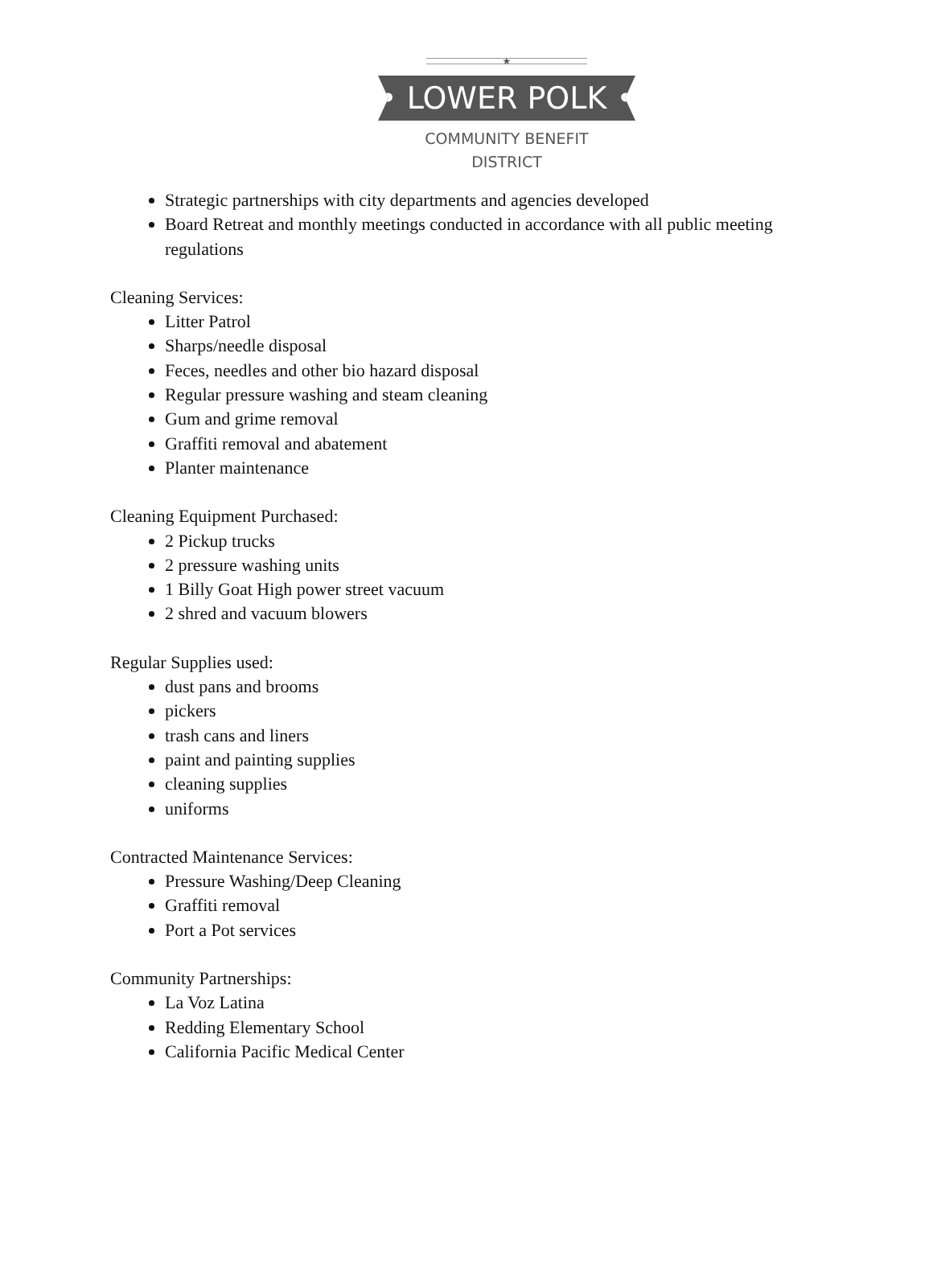★
• LOWER POLK •
COMMUNITY BENEFIT
DISTRICT
Strategic partnerships with city departments and agencies developed
Board Retreat and monthly meetings conducted in accordance with all public meeting regulations
Cleaning Services:
Litter Patrol
Sharps/needle disposal
Feces, needles and other bio hazard disposal
Regular pressure washing and steam cleaning
Gum and grime removal
Graffiti removal and abatement
Planter maintenance
Cleaning Equipment Purchased:
2 Pickup trucks
2 pressure washing units
1 Billy Goat High power street vacuum
2 shred and vacuum blowers
Regular Supplies used:
dust pans and brooms
pickers
trash cans and liners
paint and painting supplies
cleaning supplies
uniforms
Contracted Maintenance Services:
Pressure Washing/Deep Cleaning
Graffiti removal
Port a Pot services
Community Partnerships:
La Voz Latina
Redding Elementary School
California Pacific Medical Center